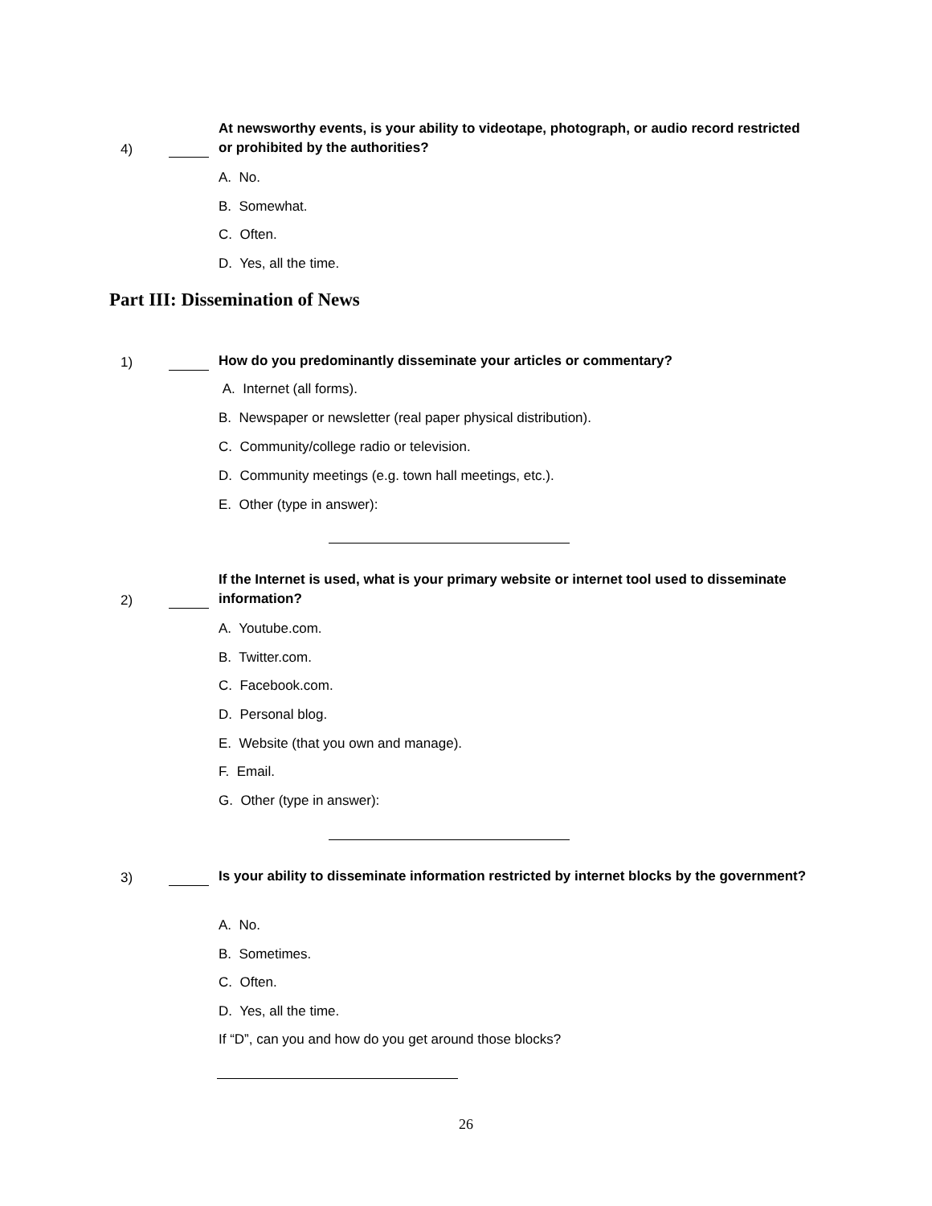4)
At newsworthy events, is your ability to videotape, photograph, or audio record restricted or prohibited by the authorities?
A. No.
B. Somewhat.
C. Often.
D. Yes, all the time.
Part III: Dissemination of News
1)
How do you predominantly disseminate your articles or commentary?
A. Internet (all forms).
B. Newspaper or newsletter (real paper physical distribution).
C. Community/college radio or television.
D. Community meetings (e.g. town hall meetings, etc.).
E. Other (type in answer):
2)
If the Internet is used, what is your primary website or internet tool used to disseminate information?
A. Youtube.com.
B. Twitter.com.
C. Facebook.com.
D. Personal blog.
E. Website (that you own and manage).
F. Email.
G. Other (type in answer):
3)
Is your ability to disseminate information restricted by internet blocks by the government?
A. No.
B. Sometimes.
C. Often.
D. Yes, all the time.
If “D”, can you and how do you get around those blocks?
26